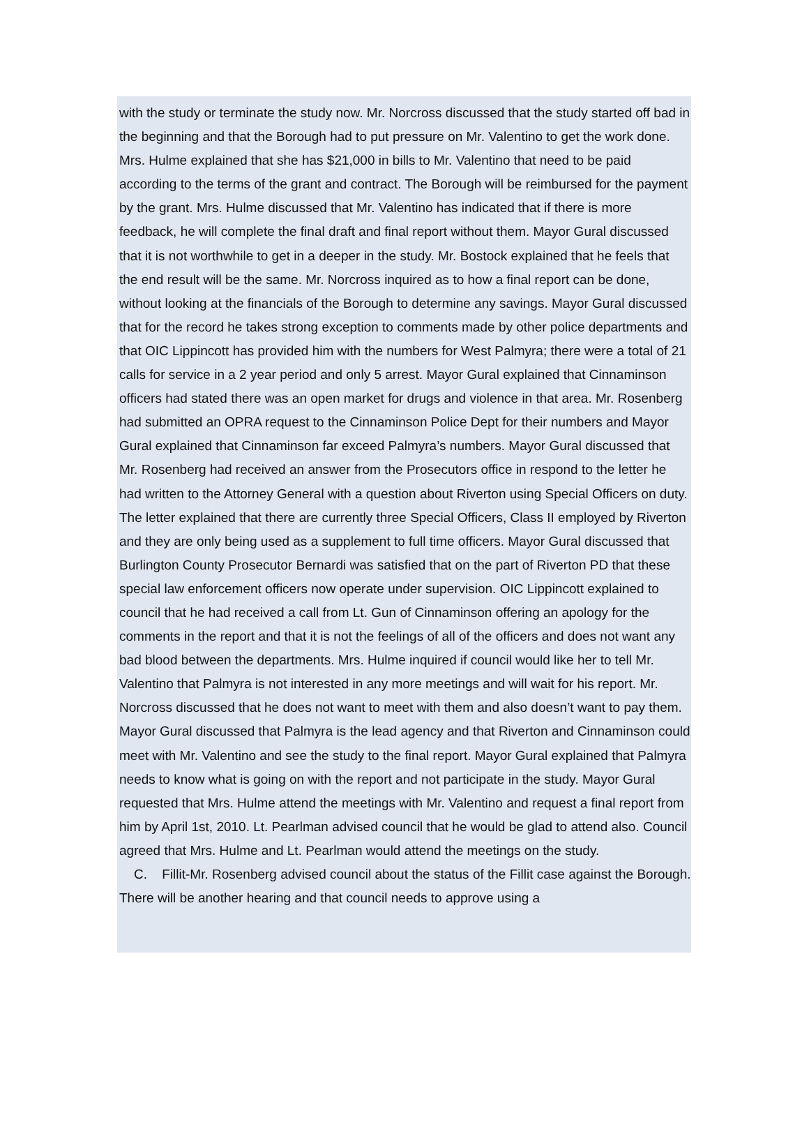with the study or terminate the study now. Mr. Norcross discussed that the study started off bad in the beginning and that the Borough had to put pressure on Mr. Valentino to get the work done. Mrs. Hulme explained that she has $21,000 in bills to Mr. Valentino that need to be paid according to the terms of the grant and contract. The Borough will be reimbursed for the payment by the grant. Mrs. Hulme discussed that Mr. Valentino has indicated that if there is more feedback, he will complete the final draft and final report without them. Mayor Gural discussed that it is not worthwhile to get in a deeper in the study. Mr. Bostock explained that he feels that the end result will be the same. Mr. Norcross inquired as to how a final report can be done, without looking at the financials of the Borough to determine any savings. Mayor Gural discussed that for the record he takes strong exception to comments made by other police departments and that OIC Lippincott has provided him with the numbers for West Palmyra; there were a total of 21 calls for service in a 2 year period and only 5 arrest. Mayor Gural explained that Cinnaminson officers had stated there was an open market for drugs and violence in that area. Mr. Rosenberg had submitted an OPRA request to the Cinnaminson Police Dept for their numbers and Mayor Gural explained that Cinnaminson far exceed Palmyra’s numbers. Mayor Gural discussed that Mr. Rosenberg had received an answer from the Prosecutors office in respond to the letter he had written to the Attorney General with a question about Riverton using Special Officers on duty. The letter explained that there are currently three Special Officers, Class II employed by Riverton and they are only being used as a supplement to full time officers. Mayor Gural discussed that Burlington County Prosecutor Bernardi was satisfied that on the part of Riverton PD that these special law enforcement officers now operate under supervision. OIC Lippincott explained to council that he had received a call from Lt. Gun of Cinnaminson offering an apology for the comments in the report and that it is not the feelings of all of the officers and does not want any bad blood between the departments. Mrs. Hulme inquired if council would like her to tell Mr. Valentino that Palmyra is not interested in any more meetings and will wait for his report. Mr. Norcross discussed that he does not want to meet with them and also doesn’t want to pay them. Mayor Gural discussed that Palmyra is the lead agency and that Riverton and Cinnaminson could meet with Mr. Valentino and see the study to the final report. Mayor Gural explained that Palmyra needs to know what is going on with the report and not participate in the study. Mayor Gural requested that Mrs. Hulme attend the meetings with Mr. Valentino and request a final report from him by April 1st, 2010. Lt. Pearlman advised council that he would be glad to attend also. Council agreed that Mrs. Hulme and Lt. Pearlman would attend the meetings on the study.
C. Fillit-Mr. Rosenberg advised council about the status of the Fillit case against the Borough. There will be another hearing and that council needs to approve using a